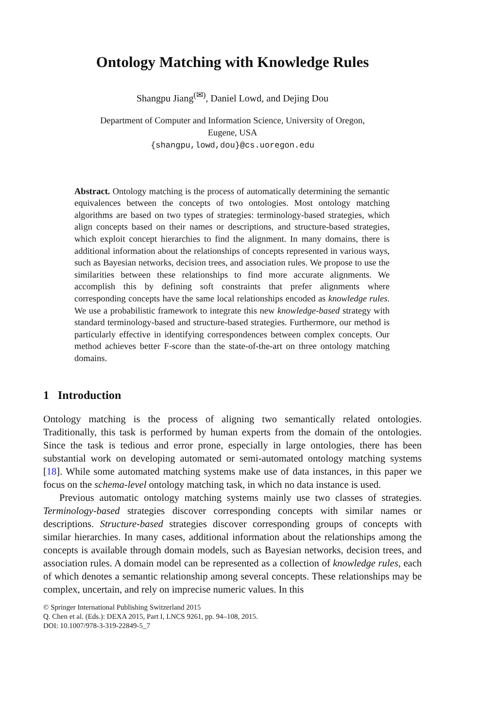Ontology Matching with Knowledge Rules
Shangpu Jiang<sup>(✉)</sup>, Daniel Lowd, and Dejing Dou
Department of Computer and Information Science, University of Oregon,
Eugene, USA
{shangpu,lowd,dou}@cs.uoregon.edu
Abstract. Ontology matching is the process of automatically determining the semantic equivalences between the concepts of two ontologies. Most ontology matching algorithms are based on two types of strategies: terminology-based strategies, which align concepts based on their names or descriptions, and structure-based strategies, which exploit concept hierarchies to find the alignment. In many domains, there is additional information about the relationships of concepts represented in various ways, such as Bayesian networks, decision trees, and association rules. We propose to use the similarities between these relationships to find more accurate alignments. We accomplish this by defining soft constraints that prefer alignments where corresponding concepts have the same local relationships encoded as knowledge rules. We use a probabilistic framework to integrate this new knowledge-based strategy with standard terminology-based and structure-based strategies. Furthermore, our method is particularly effective in identifying correspondences between complex concepts. Our method achieves better F-score than the state-of-the-art on three ontology matching domains.
1 Introduction
Ontology matching is the process of aligning two semantically related ontologies. Traditionally, this task is performed by human experts from the domain of the ontologies. Since the task is tedious and error prone, especially in large ontologies, there has been substantial work on developing automated or semi-automated ontology matching systems [18]. While some automated matching systems make use of data instances, in this paper we focus on the schema-level ontology matching task, in which no data instance is used.
Previous automatic ontology matching systems mainly use two classes of strategies. Terminology-based strategies discover corresponding concepts with similar names or descriptions. Structure-based strategies discover corresponding groups of concepts with similar hierarchies. In many cases, additional information about the relationships among the concepts is available through domain models, such as Bayesian networks, decision trees, and association rules. A domain model can be represented as a collection of knowledge rules, each of which denotes a semantic relationship among several concepts. These relationships may be complex, uncertain, and rely on imprecise numeric values. In this
© Springer International Publishing Switzerland 2015
Q. Chen et al. (Eds.): DEXA 2015, Part I, LNCS 9261, pp. 94–108, 2015.
DOI: 10.1007/978-3-319-22849-5_7